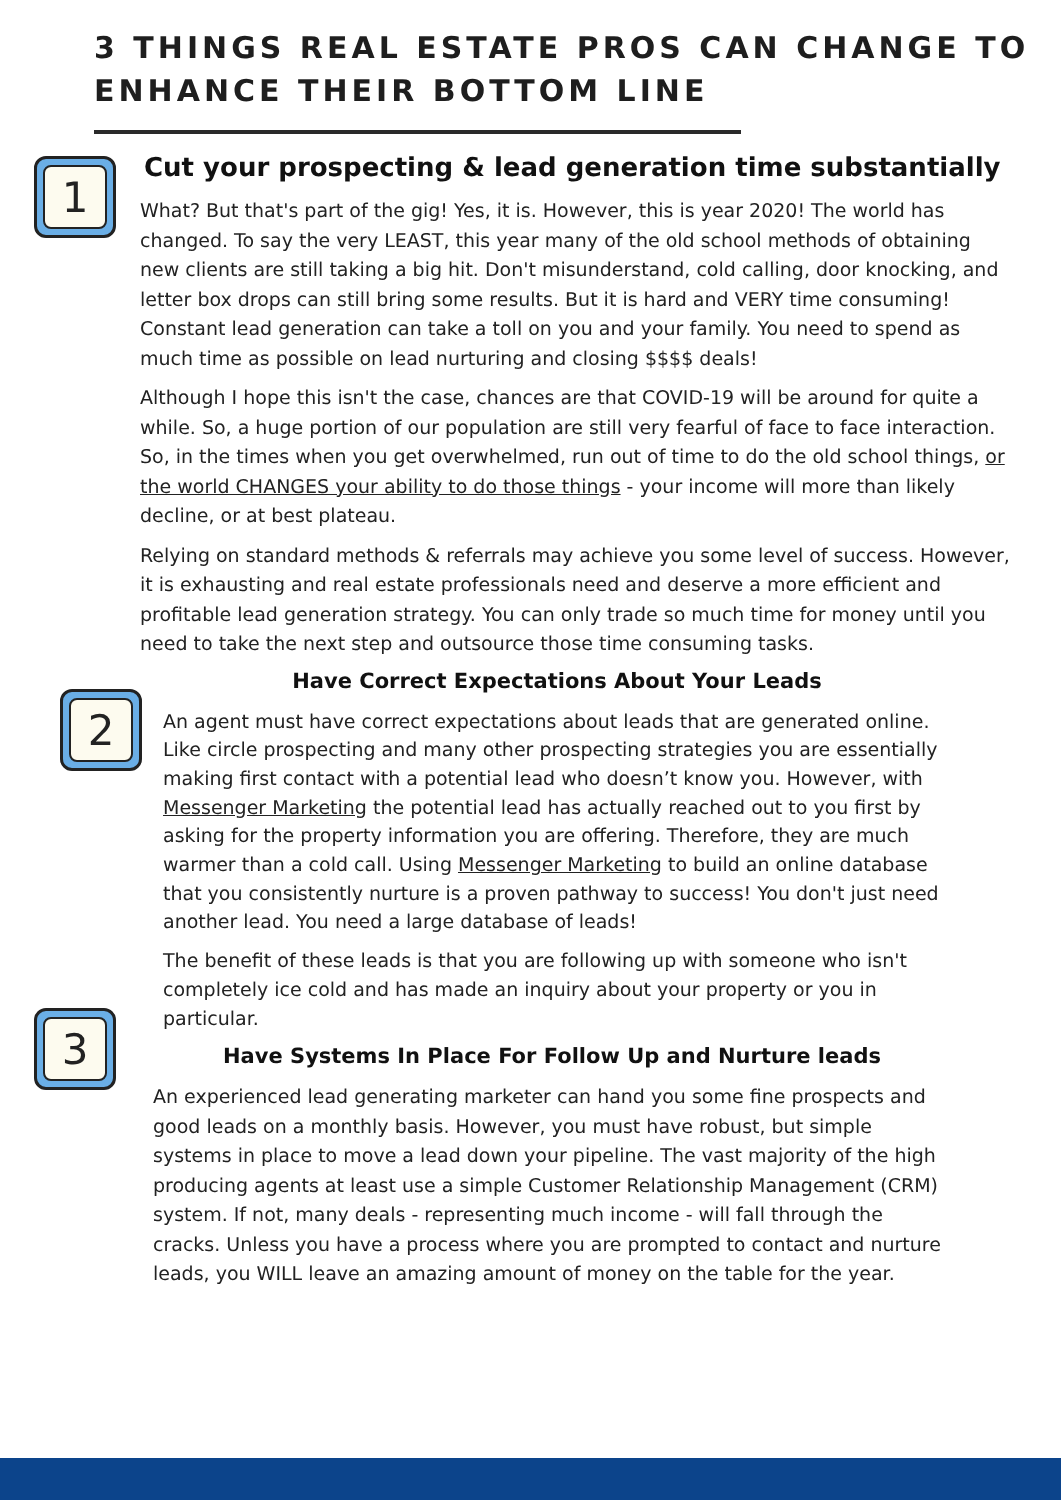3 THINGS REAL ESTATE PROS CAN CHANGE TO ENHANCE THEIR BOTTOM LINE
1
Cut your prospecting & lead generation time substantially
What? But that's part of the gig! Yes, it is. However, this is year 2020! The world has changed. To say the very LEAST, this year many of the old school methods of obtaining new clients are still taking a big hit. Don't misunderstand, cold calling, door knocking, and letter box drops can still bring some results. But it is hard and VERY time consuming! Constant lead generation can take a toll on you and your family. You need to spend as much time as possible on lead nurturing and closing $$$$ deals!
Although I hope this isn't the case, chances are that COVID-19 will be around for quite a while. So, a huge portion of our population are still very fearful of face to face interaction. So, in the times when you get overwhelmed, run out of time to do the old school things, or the world CHANGES your ability to do those things - your income will more than likely decline, or at best plateau.
Relying on standard methods & referrals may achieve you some level of success. However, it is exhausting and real estate professionals need and deserve a more efficient and profitable lead generation strategy. You can only trade so much time for money until you need to take the next step and outsource those time consuming tasks.
2
Have Correct Expectations About Your Leads
An agent must have correct expectations about leads that are generated online. Like circle prospecting and many other prospecting strategies you are essentially making first contact with a potential lead who doesn’t know you. However, with Messenger Marketing the potential lead has actually reached out to you first by asking for the property information you are offering. Therefore, they are much warmer than a cold call. Using Messenger Marketing to build an online database that you consistently nurture is a proven pathway to success! You don't just need another lead. You need a large database of leads!
The benefit of these leads is that you are following up with someone who isn't completely ice cold and has made an inquiry about your property or you in particular.
3
Have Systems In Place For Follow Up and Nurture leads
An experienced lead generating marketer can hand you some fine prospects and good leads on a monthly basis. However, you must have robust, but simple systems in place to move a lead down your pipeline. The vast majority of the high producing agents at least use a simple Customer Relationship Management (CRM) system. If not, many deals - representing much income - will fall through the cracks. Unless you have a process where you are prompted to contact and nurture leads, you WILL leave an amazing amount of money on the table for the year.